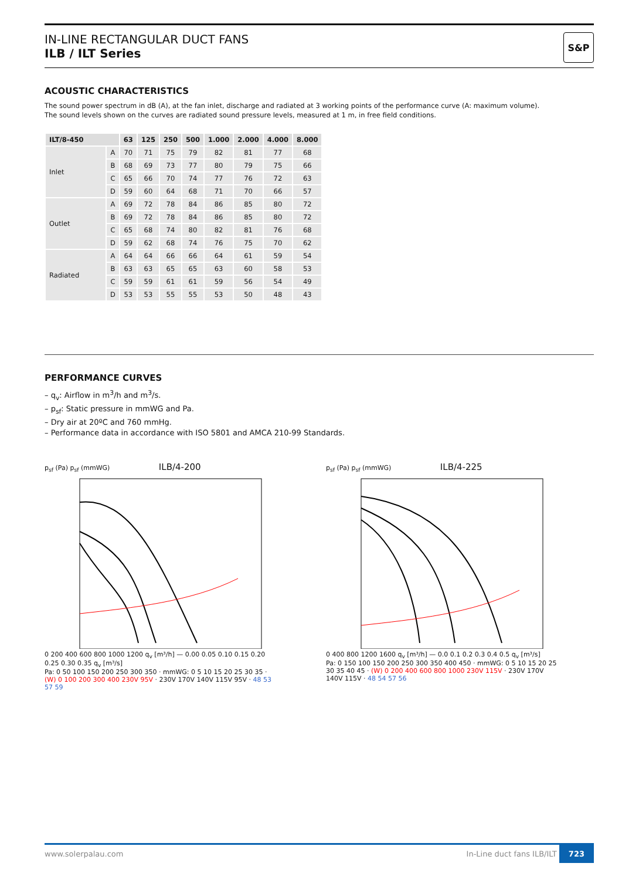IN-LINE RECTANGULAR DUCT FANS
ILB / ILT Series
S&P
ACOUSTIC CHARACTERISTICS
The sound power spectrum in dB (A), at the fan inlet, discharge and radiated at 3 working points of the performance curve (A: maximum volume).
The sound levels shown on the curves are radiated sound pressure levels, measured at 1 m, in free field conditions.
| ILT/8-450 | | 63 | 125 | 250 | 500 | 1.000 | 2.000 | 4.000 | 8.000 |
| --- | --- | --- | --- | --- | --- | --- | --- | --- | --- |
| Inlet | A | 70 | 71 | 75 | 79 | 82 | 81 | 77 | 68 |
| | B | 68 | 69 | 73 | 77 | 80 | 79 | 75 | 66 |
| | C | 65 | 66 | 70 | 74 | 77 | 76 | 72 | 63 |
| | D | 59 | 60 | 64 | 68 | 71 | 70 | 66 | 57 |
| Outlet | A | 69 | 72 | 78 | 84 | 86 | 85 | 80 | 72 |
| | B | 69 | 72 | 78 | 84 | 86 | 85 | 80 | 72 |
| | C | 65 | 68 | 74 | 80 | 82 | 81 | 76 | 68 |
| | D | 59 | 62 | 68 | 74 | 76 | 75 | 70 | 62 |
| Radiated | A | 64 | 64 | 66 | 66 | 64 | 61 | 59 | 54 |
| | B | 63 | 63 | 65 | 65 | 63 | 60 | 58 | 53 |
| | C | 59 | 59 | 61 | 61 | 59 | 56 | 54 | 49 |
| | D | 53 | 53 | 55 | 55 | 53 | 50 | 48 | 43 |
PERFORMANCE CURVES
– q<sub>v</sub>: Airflow in m<sup>3</sup>/h and m<sup>3</sup>/s.
– p<sub>sf</sub>: Static pressure in mmWG and Pa.
– Dry air at 20ºC and 760 mmHg.
– Performance data in accordance with ISO 5801 and AMCA 210-99 Standards.
p<sub>sf</sub> (Pa) p<sub>sf</sub> (mmWG) ILB/4-200
0 200 400 600 800 1000 1200 q<sub>v</sub> [m³/h] — 0.00 0.05 0.10 0.15 0.20 0.25 0.30 0.35 q<sub>v</sub> [m³/s]
Pa: 0 50 100 150 200 250 300 350 · mmWG: 0 5 10 15 20 25 30 35 · (W) 0 100 200 300 400 230V 95V · 230V 170V 140V 115V 95V · 48 53 57 59
p<sub>sf</sub> (Pa) p<sub>sf</sub> (mmWG) ILB/4-225
0 400 800 1200 1600 q<sub>v</sub> [m³/h] — 0.0 0.1 0.2 0.3 0.4 0.5 q<sub>v</sub> [m³/s]
Pa: 0 150 100 150 200 250 300 350 400 450 · mmWG: 0 5 10 15 20 25 30 35 40 45 · (W) 0 200 400 600 800 1000 230V 115V · 230V 170V 140V 115V · 48 54 57 56
www.solerpalau.com In-Line duct fans ILB/ILT 723